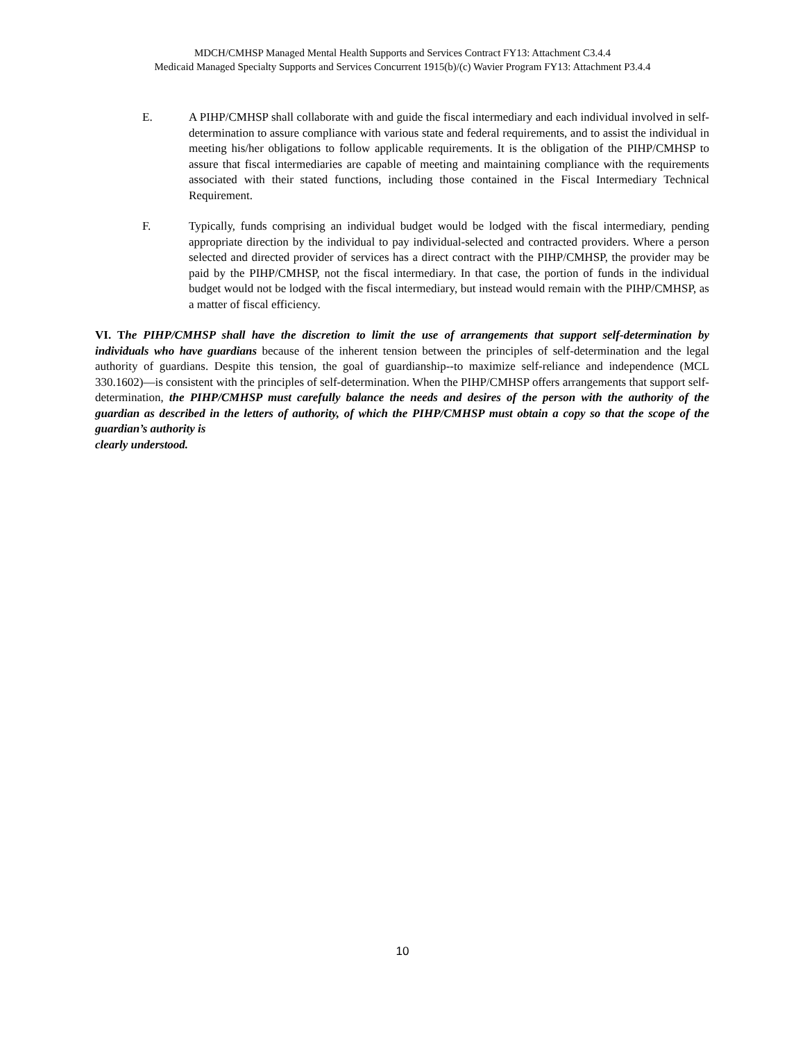MDCH/CMHSP Managed Mental Health Supports and Services Contract FY13: Attachment C3.4.4
Medicaid Managed Specialty Supports and Services Concurrent 1915(b)/(c) Wavier Program FY13: Attachment P3.4.4
E. A PIHP/CMHSP shall collaborate with and guide the fiscal intermediary and each individual involved in self-determination to assure compliance with various state and federal requirements, and to assist the individual in meeting his/her obligations to follow applicable requirements. It is the obligation of the PIHP/CMHSP to assure that fiscal intermediaries are capable of meeting and maintaining compliance with the requirements associated with their stated functions, including those contained in the Fiscal Intermediary Technical Requirement.
F. Typically, funds comprising an individual budget would be lodged with the fiscal intermediary, pending appropriate direction by the individual to pay individual-selected and contracted providers. Where a person selected and directed provider of services has a direct contract with the PIHP/CMHSP, the provider may be paid by the PIHP/CMHSP, not the fiscal intermediary. In that case, the portion of funds in the individual budget would not be lodged with the fiscal intermediary, but instead would remain with the PIHP/CMHSP, as a matter of fiscal efficiency.
VI. The PIHP/CMHSP shall have the discretion to limit the use of arrangements that support self-determination by individuals who have guardians because of the inherent tension between the principles of self-determination and the legal authority of guardians. Despite this tension, the goal of guardianship--to maximize self-reliance and independence (MCL 330.1602)—is consistent with the principles of self-determination. When the PIHP/CMHSP offers arrangements that support self-determination, the PIHP/CMHSP must carefully balance the needs and desires of the person with the authority of the guardian as described in the letters of authority, of which the PIHP/CMHSP must obtain a copy so that the scope of the guardian’s authority is
clearly understood.
10